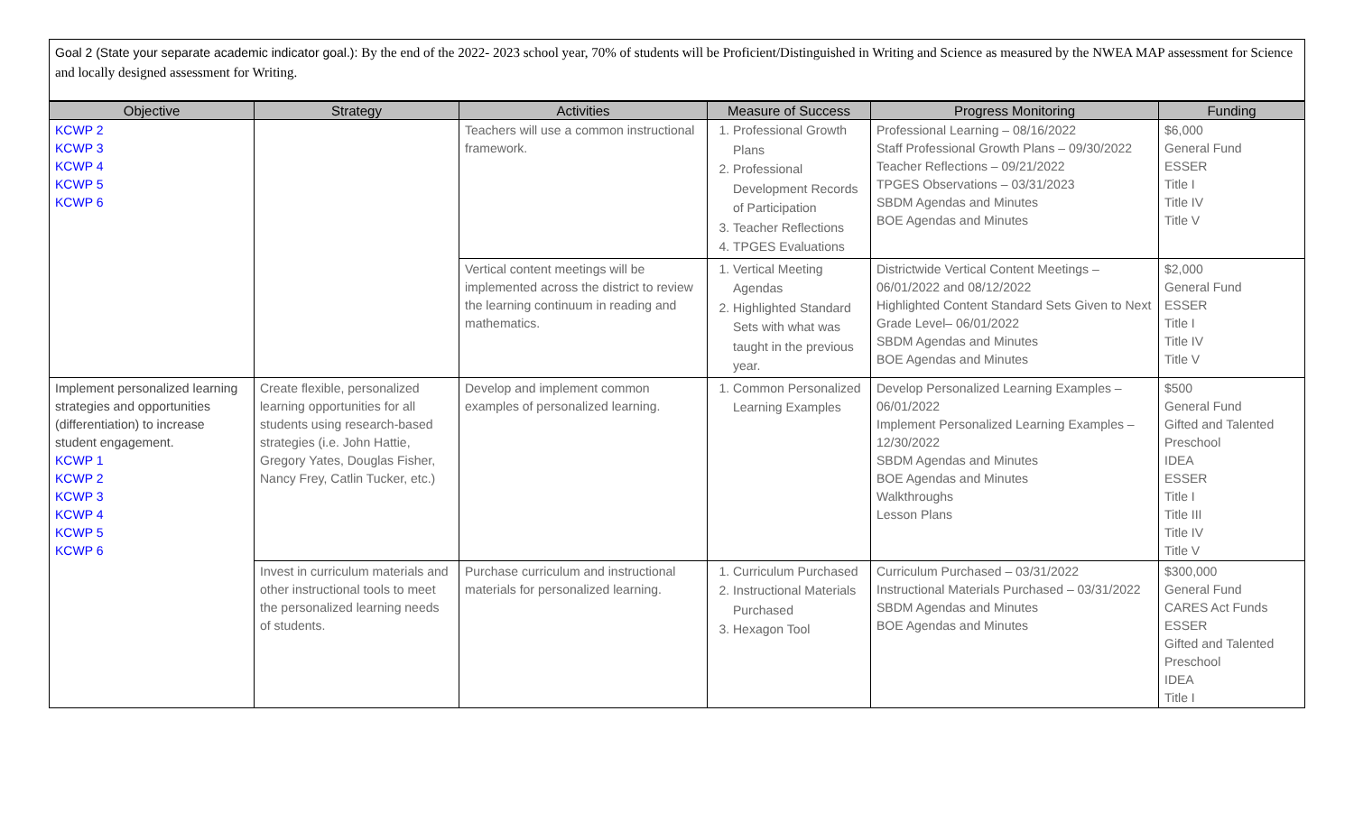Goal 2 (State your separate academic indicator goal.): By the end of the 2022- 2023 school year, 70% of students will be Proficient/Distinguished in Writing and Science as measured by the NWEA MAP assessment for Science and locally designed assessment for Writing.
| Objective | Strategy | Activities | Measure of Success | Progress Monitoring | Funding |
| --- | --- | --- | --- | --- | --- |
| KCWP 2 KCWP 3 KCWP 4 KCWP 5 KCWP 6 | | Teachers will use a common instructional framework. | 1. Professional Growth Plans 2. Professional Development Records of Participation 3. Teacher Reflections 4. TPGES Evaluations | Professional Learning – 08/16/2022 Staff Professional Growth Plans – 09/30/2022 Teacher Reflections – 09/21/2022 TPGES Observations – 03/31/2023 SBDM Agendas and Minutes BOE Agendas and Minutes | $6,000 General Fund ESSER Title I Title IV Title V |
| | | Vertical content meetings will be implemented across the district to review the learning continuum in reading and mathematics. | 1. Vertical Meeting Agendas 2. Highlighted Standard Sets with what was taught in the previous year. | Districtwide Vertical Content Meetings – 06/01/2022 and 08/12/2022 Highlighted Content Standard Sets Given to Next Grade Level– 06/01/2022 SBDM Agendas and Minutes BOE Agendas and Minutes | $2,000 General Fund ESSER Title I Title IV Title V |
| Implement personalized learning strategies and opportunities (differentiation) to increase student engagement. KCWP 1 KCWP 2 KCWP 3 KCWP 4 KCWP 5 KCWP 6 | Create flexible, personalized learning opportunities for all students using research-based strategies (i.e. John Hattie, Gregory Yates, Douglas Fisher, Nancy Frey, Catlin Tucker, etc.) | Develop and implement common examples of personalized learning. | 1. Common Personalized Learning Examples | Develop Personalized Learning Examples – 06/01/2022 Implement Personalized Learning Examples – 12/30/2022 SBDM Agendas and Minutes BOE Agendas and Minutes Walkthroughs Lesson Plans | $500 General Fund Gifted and Talented Preschool IDEA ESSER Title I Title III Title IV Title V |
| | Invest in curriculum materials and other instructional tools to meet the personalized learning needs of students. | Purchase curriculum and instructional materials for personalized learning. | 1. Curriculum Purchased 2. Instructional Materials Purchased 3. Hexagon Tool | Curriculum Purchased – 03/31/2022 Instructional Materials Purchased – 03/31/2022 SBDM Agendas and Minutes BOE Agendas and Minutes | $300,000 General Fund CARES Act Funds ESSER Gifted and Talented Preschool IDEA Title I |